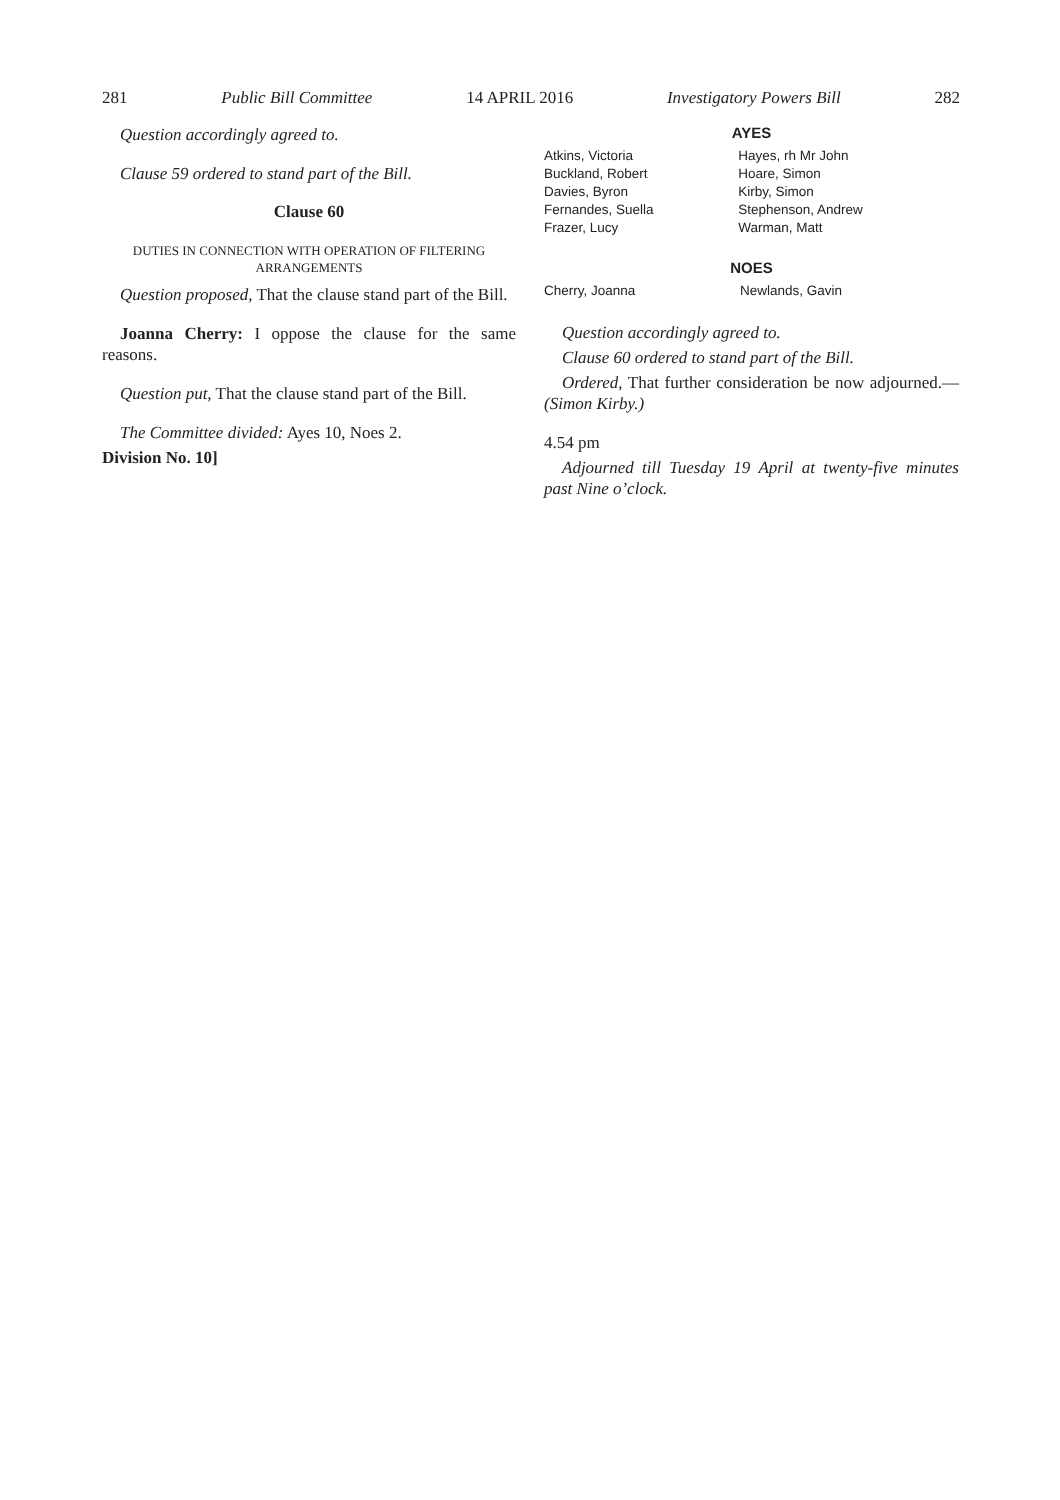281 Public Bill Committee 14 APRIL 2016 Investigatory Powers Bill 282
Question accordingly agreed to.
Clause 59 ordered to stand part of the Bill.
Clause 60
DUTIES IN CONNECTION WITH OPERATION OF FILTERING ARRANGEMENTS
Question proposed, That the clause stand part of the Bill.
Joanna Cherry: I oppose the clause for the same reasons.
Question put, That the clause stand part of the Bill.
The Committee divided: Ayes 10, Noes 2.
Division No. 10]
AYES
| Atkins, Victoria | Hayes, rh Mr John |
| Buckland, Robert | Hoare, Simon |
| Davies, Byron | Kirby, Simon |
| Fernandes, Suella | Stephenson, Andrew |
| Frazer, Lucy | Warman, Matt |
NOES
| Cherry, Joanna | Newlands, Gavin |
Question accordingly agreed to.
Clause 60 ordered to stand part of the Bill.
Ordered, That further consideration be now adjourned.—(Simon Kirby.)
4.54 pm
Adjourned till Tuesday 19 April at twenty-five minutes past Nine o’clock.